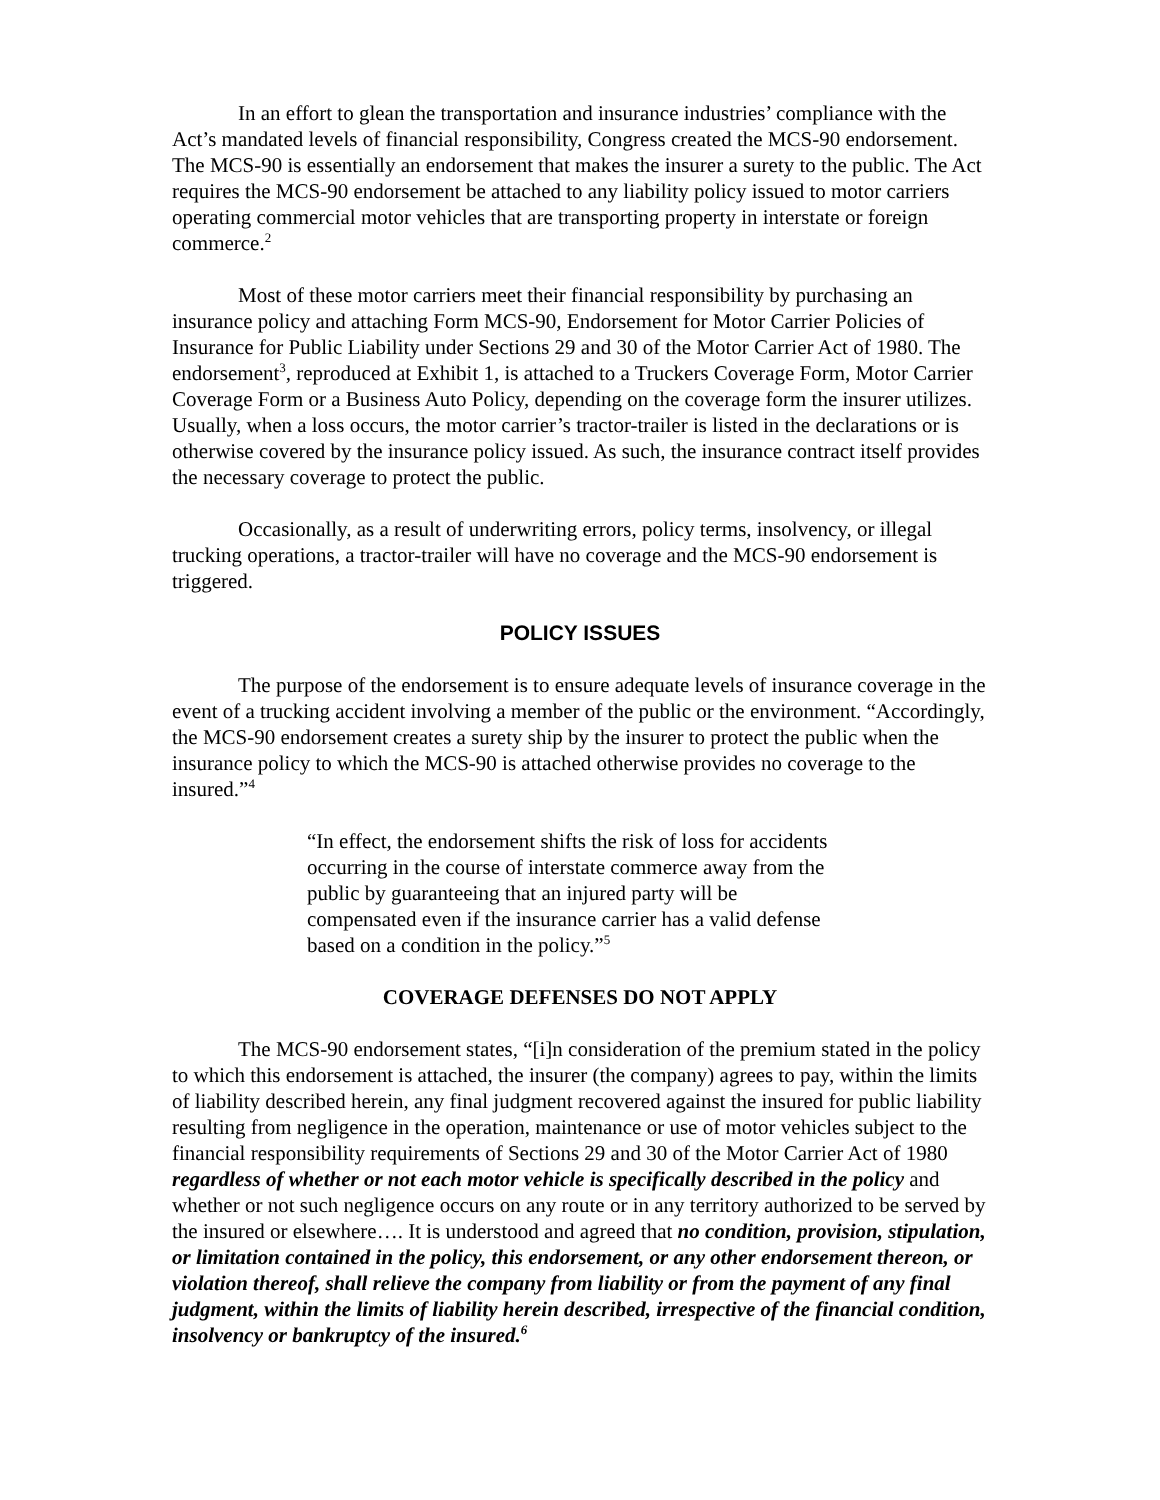In an effort to glean the transportation and insurance industries’ compliance with the Act’s mandated levels of financial responsibility, Congress created the MCS-90 endorsement. The MCS-90 is essentially an endorsement that makes the insurer a surety to the public. The Act requires the MCS-90 endorsement be attached to any liability policy issued to motor carriers operating commercial motor vehicles that are transporting property in interstate or foreign commerce.<sup>2</sup>
Most of these motor carriers meet their financial responsibility by purchasing an insurance policy and attaching Form MCS-90, Endorsement for Motor Carrier Policies of Insurance for Public Liability under Sections 29 and 30 of the Motor Carrier Act of 1980. The endorsement<sup>3</sup>, reproduced at Exhibit 1, is attached to a Truckers Coverage Form, Motor Carrier Coverage Form or a Business Auto Policy, depending on the coverage form the insurer utilizes. Usually, when a loss occurs, the motor carrier’s tractor-trailer is listed in the declarations or is otherwise covered by the insurance policy issued. As such, the insurance contract itself provides the necessary coverage to protect the public.
Occasionally, as a result of underwriting errors, policy terms, insolvency, or illegal trucking operations, a tractor-trailer will have no coverage and the MCS-90 endorsement is triggered.
POLICY ISSUES
The purpose of the endorsement is to ensure adequate levels of insurance coverage in the event of a trucking accident involving a member of the public or the environment. “Accordingly, the MCS-90 endorsement creates a surety ship by the insurer to protect the public when the insurance policy to which the MCS-90 is attached otherwise provides no coverage to the insured.”<sup>4</sup>
“In effect, the endorsement shifts the risk of loss for accidents occurring in the course of interstate commerce away from the public by guaranteeing that an injured party will be compensated even if the insurance carrier has a valid defense based on a condition in the policy.”<sup>5</sup>
COVERAGE DEFENSES DO NOT APPLY
The MCS-90 endorsement states, “[i]n consideration of the premium stated in the policy to which this endorsement is attached, the insurer (the company) agrees to pay, within the limits of liability described herein, any final judgment recovered against the insured for public liability resulting from negligence in the operation, maintenance or use of motor vehicles subject to the financial responsibility requirements of Sections 29 and 30 of the Motor Carrier Act of 1980 regardless of whether or not each motor vehicle is specifically described in the policy and whether or not such negligence occurs on any route or in any territory authorized to be served by the insured or elsewhere…. It is understood and agreed that no condition, provision, stipulation, or limitation contained in the policy, this endorsement, or any other endorsement thereon, or violation thereof, shall relieve the company from liability or from the payment of any final judgment, within the limits of liability herein described, irrespective of the financial condition, insolvency or bankruptcy of the insured.<sup>6</sup>